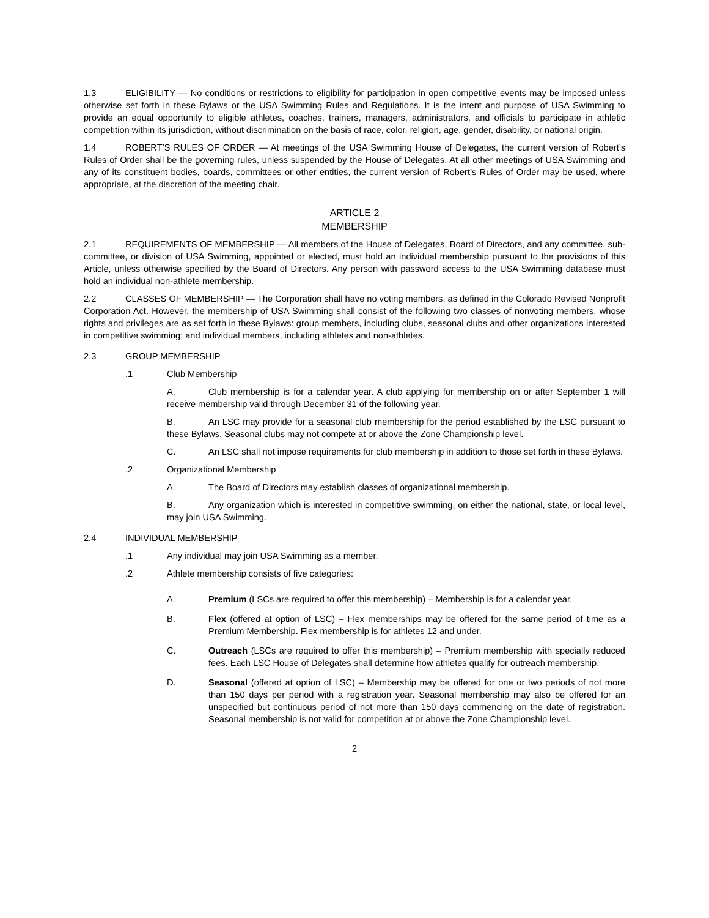1.3 ELIGIBILITY — No conditions or restrictions to eligibility for participation in open competitive events may be imposed unless otherwise set forth in these Bylaws or the USA Swimming Rules and Regulations. It is the intent and purpose of USA Swimming to provide an equal opportunity to eligible athletes, coaches, trainers, managers, administrators, and officials to participate in athletic competition within its jurisdiction, without discrimination on the basis of race, color, religion, age, gender, disability, or national origin.
1.4 ROBERT’S RULES OF ORDER — At meetings of the USA Swimming House of Delegates, the current version of Robert’s Rules of Order shall be the governing rules, unless suspended by the House of Delegates. At all other meetings of USA Swimming and any of its constituent bodies, boards, committees or other entities, the current version of Robert’s Rules of Order may be used, where appropriate, at the discretion of the meeting chair.
ARTICLE 2
MEMBERSHIP
2.1 REQUIREMENTS OF MEMBERSHIP — All members of the House of Delegates, Board of Directors, and any committee, sub-committee, or division of USA Swimming, appointed or elected, must hold an individual membership pursuant to the provisions of this Article, unless otherwise specified by the Board of Directors. Any person with password access to the USA Swimming database must hold an individual non-athlete membership.
2.2 CLASSES OF MEMBERSHIP — The Corporation shall have no voting members, as defined in the Colorado Revised Nonprofit Corporation Act. However, the membership of USA Swimming shall consist of the following two classes of nonvoting members, whose rights and privileges are as set forth in these Bylaws: group members, including clubs, seasonal clubs and other organizations interested in competitive swimming; and individual members, including athletes and non-athletes.
2.3 GROUP MEMBERSHIP
.1 Club Membership
A. Club membership is for a calendar year. A club applying for membership on or after September 1 will receive membership valid through December 31 of the following year.
B. An LSC may provide for a seasonal club membership for the period established by the LSC pursuant to these Bylaws. Seasonal clubs may not compete at or above the Zone Championship level.
C. An LSC shall not impose requirements for club membership in addition to those set forth in these Bylaws.
.2 Organizational Membership
A. The Board of Directors may establish classes of organizational membership.
B. Any organization which is interested in competitive swimming, on either the national, state, or local level, may join USA Swimming.
2.4 INDIVIDUAL MEMBERSHIP
.1 Any individual may join USA Swimming as a member.
.2 Athlete membership consists of five categories:
A. Premium (LSCs are required to offer this membership) – Membership is for a calendar year.
B. Flex (offered at option of LSC) – Flex memberships may be offered for the same period of time as a Premium Membership. Flex membership is for athletes 12 and under.
C. Outreach (LSCs are required to offer this membership) – Premium membership with specially reduced fees. Each LSC House of Delegates shall determine how athletes qualify for outreach membership.
D. Seasonal (offered at option of LSC) – Membership may be offered for one or two periods of not more than 150 days per period with a registration year. Seasonal membership may also be offered for an unspecified but continuous period of not more than 150 days commencing on the date of registration. Seasonal membership is not valid for competition at or above the Zone Championship level.
2